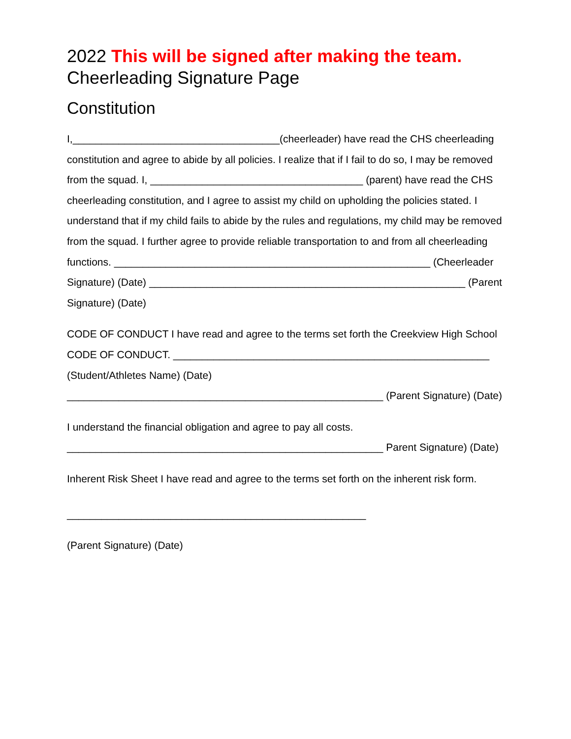2022 This will be signed after making the team.
Cheerleading Signature Page
Constitution
I,____________________________________(cheerleader) have read the CHS cheerleading constitution and agree to abide by all policies. I realize that if I fail to do so, I may be removed from the squad. I, _____________________________________ (parent) have read the CHS cheerleading constitution, and I agree to assist my child on upholding the policies stated. I understand that if my child fails to abide by the rules and regulations, my child may be removed from the squad. I further agree to provide reliable transportation to and from all cheerleading functions. _______________________________________________________ (Cheerleader Signature) (Date) _______________________________________________________ (Parent Signature) (Date)
CODE OF CONDUCT I have read and agree to the terms set forth the Creekview High School CODE OF CONDUCT. _______________________________________________________ (Student/Athletes Name) (Date) _______________________________________________________ (Parent Signature) (Date)
I understand the financial obligation and agree to pay all costs. _______________________________________________________ Parent Signature) (Date)
Inherent Risk Sheet I have read and agree to the terms set forth on the inherent risk form.
____________________________________________________
(Parent Signature) (Date)